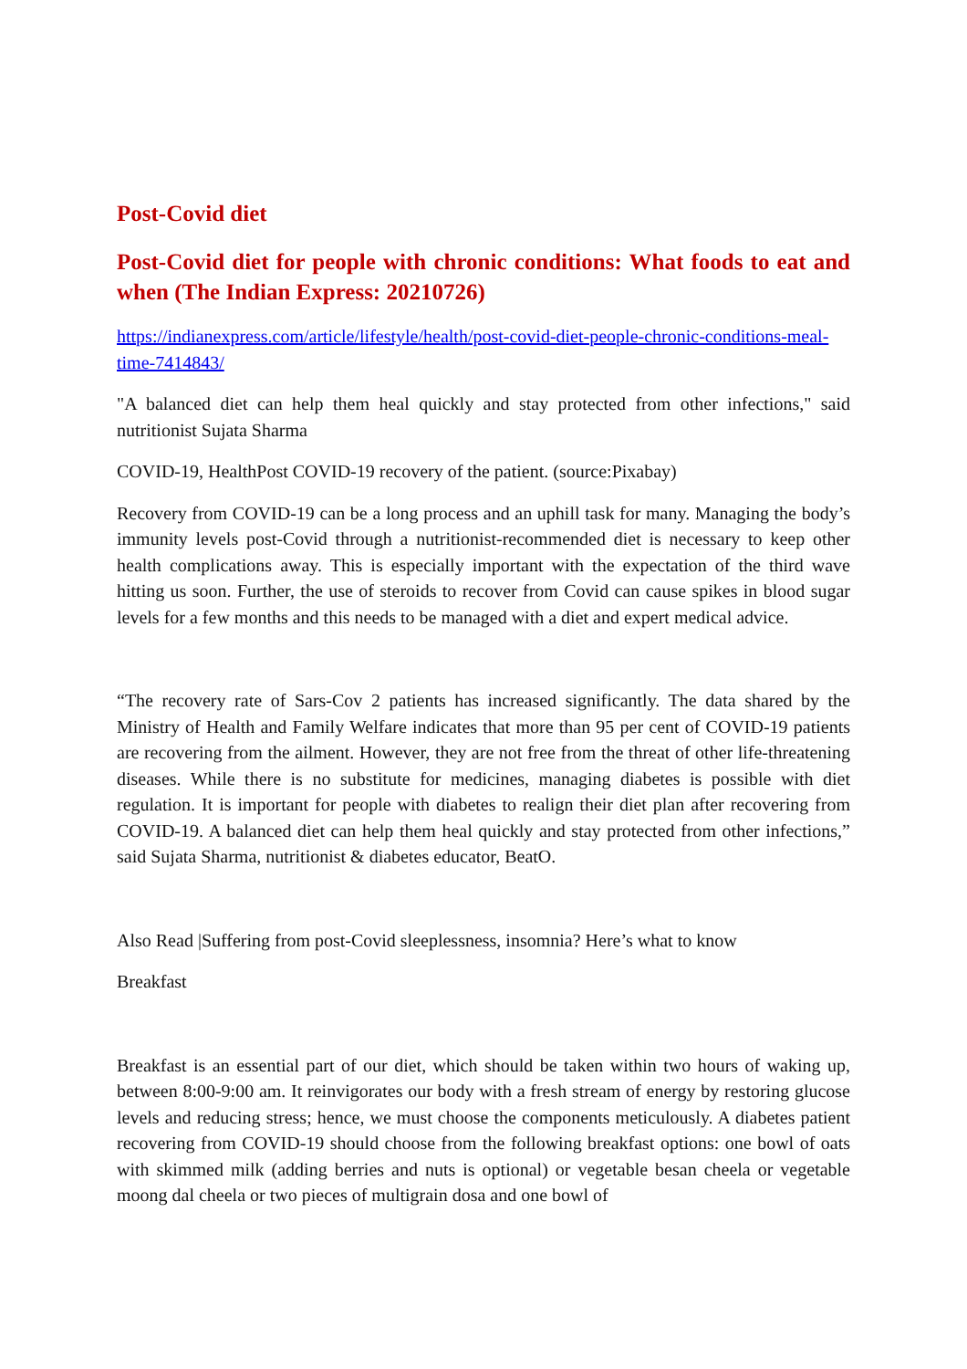Post-Covid diet
Post-Covid diet for people with chronic conditions: What foods to eat and when (The Indian Express: 20210726)
https://indianexpress.com/article/lifestyle/health/post-covid-diet-people-chronic-conditions-meal-time-7414843/
"A balanced diet can help them heal quickly and stay protected from other infections," said nutritionist Sujata Sharma
COVID-19, HealthPost COVID-19 recovery of the patient. (source:Pixabay)
Recovery from COVID-19 can be a long process and an uphill task for many. Managing the body’s immunity levels post-Covid through a nutritionist-recommended diet is necessary to keep other health complications away. This is especially important with the expectation of the third wave hitting us soon. Further, the use of steroids to recover from Covid can cause spikes in blood sugar levels for a few months and this needs to be managed with a diet and expert medical advice.
“The recovery rate of Sars-Cov 2 patients has increased significantly. The data shared by the Ministry of Health and Family Welfare indicates that more than 95 per cent of COVID-19 patients are recovering from the ailment. However, they are not free from the threat of other life-threatening diseases. While there is no substitute for medicines, managing diabetes is possible with diet regulation. It is important for people with diabetes to realign their diet plan after recovering from COVID-19. A balanced diet can help them heal quickly and stay protected from other infections,” said Sujata Sharma, nutritionist & diabetes educator, BeatO.
Also Read |Suffering from post-Covid sleeplessness, insomnia? Here’s what to know
Breakfast
Breakfast is an essential part of our diet, which should be taken within two hours of waking up, between 8:00-9:00 am. It reinvigorates our body with a fresh stream of energy by restoring glucose levels and reducing stress; hence, we must choose the components meticulously. A diabetes patient recovering from COVID-19 should choose from the following breakfast options: one bowl of oats with skimmed milk (adding berries and nuts is optional) or vegetable besan cheela or vegetable moong dal cheela or two pieces of multigrain dosa and one bowl of